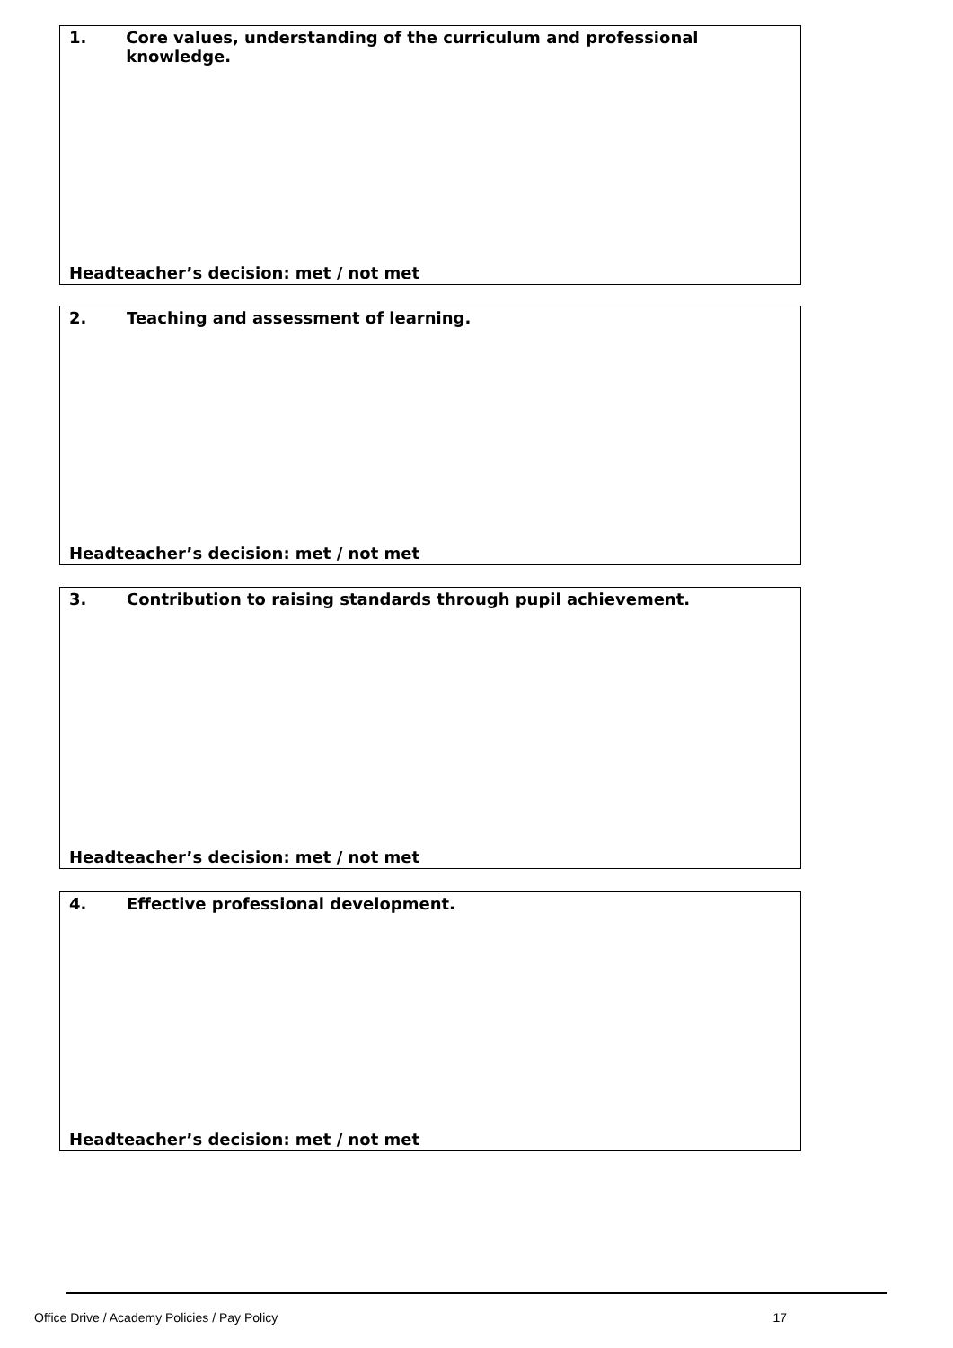1. Core values, understanding of the curriculum and professional knowledge.
Headteacher’s decision: met / not met
2. Teaching and assessment of learning.
Headteacher’s decision: met / not met
3. Contribution to raising standards through pupil achievement.
Headteacher’s decision: met / not met
4. Effective professional development.
Headteacher’s decision: met / not met
Office Drive / Academy Policies / Pay Policy 17